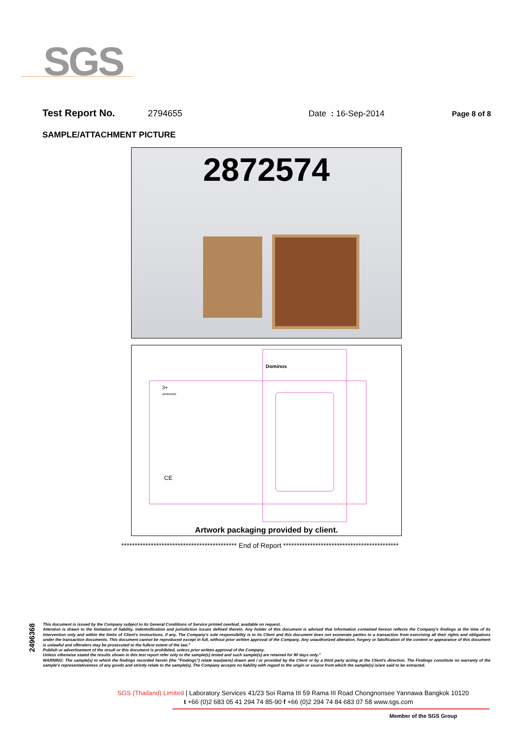SGS
Test Report No. 2794655 Date : 16-Sep-2014 Page 8 of 8
SAMPLE/ATTACHMENT PICTURE
2872574
Dominos
3+
WARNING
CE
Artwork packaging provided by client.
******************************************* End of Report *******************************************
2496368
This document is issued by the Company subject to its General Conditions of Service printed overleaf, available on request.
Attention is drawn to the limitation of liability, indemnification and jurisdiction issues defined therein. Any holder of this document is advised that information contained hereon reflects the Company's findings at the time of its intervention only and within the limits of Client's instructions, if any. The Company's sole responsibility is to its Client and this document does not exonerate parties to a transaction from exercising all their rights and obligations under the transaction documents. This document cannot be reproduced except in full, without prior written approval of the Company. Any unauthorized alteration, forgery or falsification of the content or appearance of this document is unlawful and offenders may be prosecuted to the fullest extent of the law."
Publish or advertisement of the result or this document is prohibited, unless prior written approval of the Company.
Unless otherwise stated the results shown in this test report refer only to the sample(s) tested and such sample(s) are retained for 90 days only."
WARNING: The sample(s) to which the findings recorded herein (the "Findings") relate was(were) drawn and / or provided by the Client or by a third party acting at the Client's direction. The Findings constitute no warranty of the sample's representativeness of any goods and strictly relate to the sample(s). The Company accepts no liability with regard to the origin or source from which the sample(s) is/are said to be extracted.
SGS (Thailand) Limited | Laboratory Services 41/23 Soi Rama III 59 Rama III Road Chongnonsee Yannawa Bangkok 10120
t +66 (0)2 683 05 41 294 74 85-90 f +66 (0)2 294 74 84 683 07 58 www.sgs.com
Member of the SGS Group